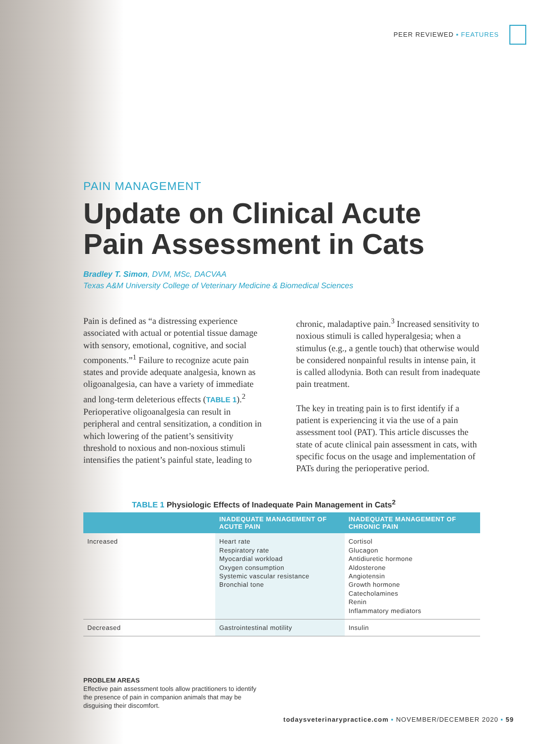PEER REVIEWED ▪ FEATURES
PAIN MANAGEMENT
Update on Clinical Acute Pain Assessment in Cats
Bradley T. Simon, DVM, MSc, DACVAA
Texas A&M University College of Veterinary Medicine & Biomedical Sciences
Pain is defined as “a distressing experience associated with actual or potential tissue damage with sensory, emotional, cognitive, and social components.”<sup>1</sup> Failure to recognize acute pain states and provide adequate analgesia, known as oligoanalgesia, can have a variety of immediate and long-term deleterious effects (TABLE 1).<sup>2</sup> Perioperative oligoanalgesia can result in peripheral and central sensitization, a condition in which lowering of the patient’s sensitivity threshold to noxious and non-noxious stimuli intensifies the patient’s painful state, leading to chronic, maladaptive pain.<sup>3</sup> Increased sensitivity to noxious stimuli is called hyperalgesia; when a stimulus (e.g., a gentle touch) that otherwise would be considered nonpainful results in intense pain, it is called allodynia. Both can result from inadequate pain treatment.
The key in treating pain is to first identify if a patient is experiencing it via the use of a pain assessment tool (PAT). This article discusses the state of acute clinical pain assessment in cats, with specific focus on the usage and implementation of PATs during the perioperative period.
TABLE 1 Physiologic Effects of Inadequate Pain Management in Cats<sup>2</sup>
| | INADEQUATE MANAGEMENT OF ACUTE PAIN | INADEQUATE MANAGEMENT OF CHRONIC PAIN |
| --- | --- | --- |
| Increased | Heart rate Respiratory rate Myocardial workload Oxygen consumption Systemic vascular resistance Bronchial tone | Cortisol Glucagon Antidiuretic hormone Aldosterone Angiotensin Growth hormone Catecholamines Renin Inflammatory mediators |
| Decreased | Gastrointestinal motility | Insulin |
PROBLEM AREAS
Effective pain assessment tools allow practitioners to identify the presence of pain in companion animals that may be disguising their discomfort.
todaysveterinarypractice.com ▪ NOVEMBER/DECEMBER 2020 ▪ 59